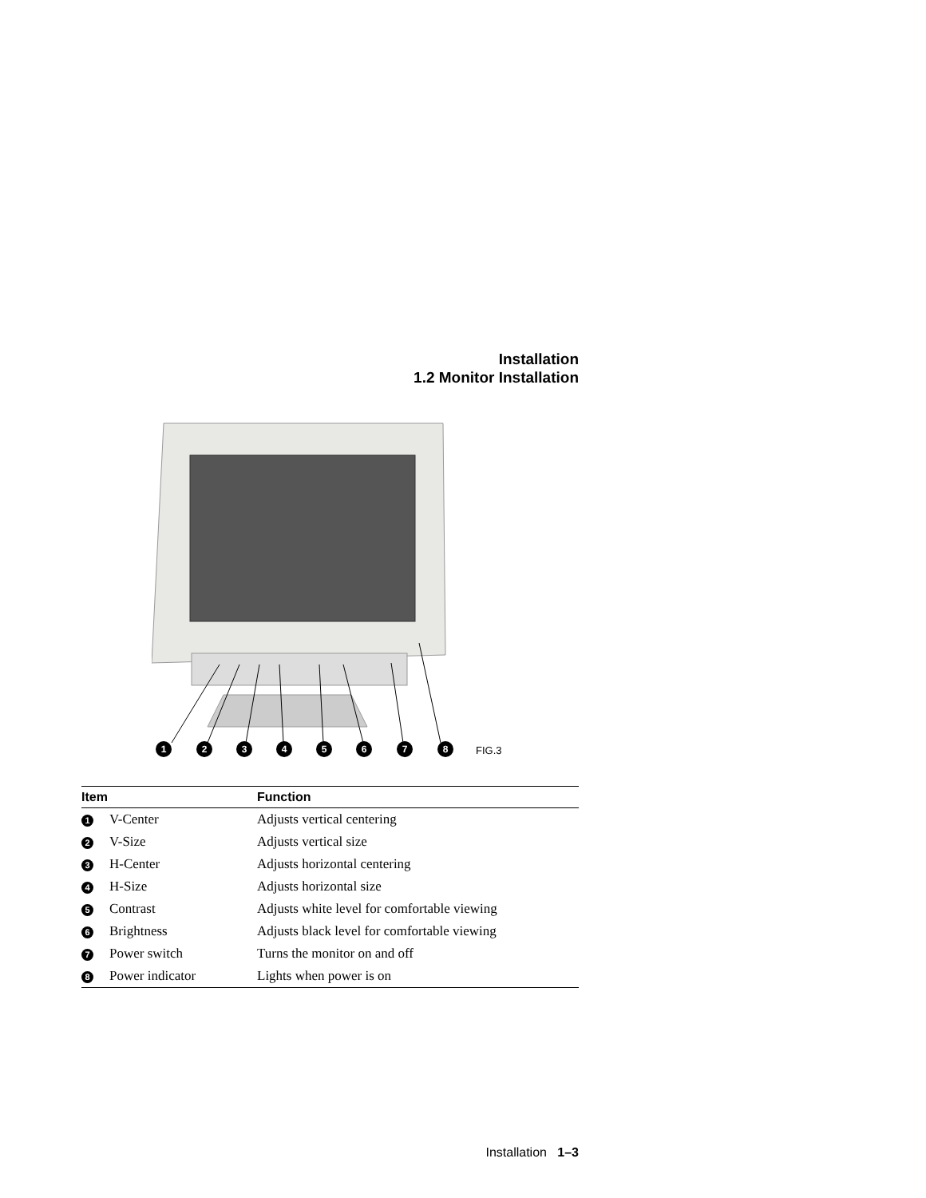Installation
1.2 Monitor Installation
1
2
3
4
5
6
7
8
FIG.3
| Item | Function |
| --- | --- |
| 1 V-Center | Adjusts vertical centering |
| 2 V-Size | Adjusts vertical size |
| 3 H-Center | Adjusts horizontal centering |
| 4 H-Size | Adjusts horizontal size |
| 5 Contrast | Adjusts white level for comfortable viewing |
| 6 Brightness | Adjusts black level for comfortable viewing |
| 7 Power switch | Turns the monitor on and off |
| 8 Power indicator | Lights when power is on |
Installation 1–3